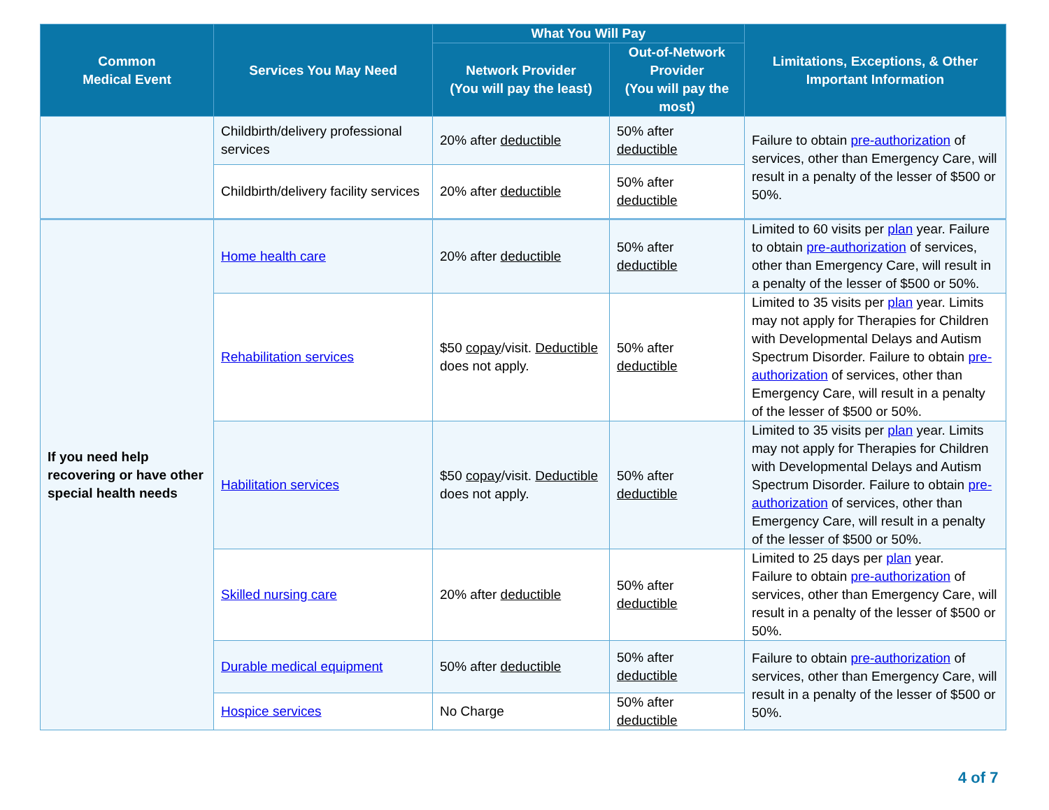| Common Medical Event | Services You May Need | What You Will Pay | | Limitations, Exceptions, & Other Important Information |
| --- | --- | --- | --- | --- |
| | | Network Provider (You will pay the least) | Out-of-Network Provider (You will pay the most) | |
| | Childbirth/delivery professional services | 20% after deductible | 50% after deductible | Failure to obtain pre-authorization of services, other than Emergency Care, will result in a penalty of the lesser of $500 or 50%. |
| | Childbirth/delivery facility services | 20% after deductible | 50% after deductible | |
| If you need help recovering or have other special health needs | Home health care | 20% after deductible | 50% after deductible | Limited to 60 visits per plan year. Failure to obtain pre-authorization of services, other than Emergency Care, will result in a penalty of the lesser of $500 or 50%. |
| | Rehabilitation services | $50 copay /visit. Deductible does not apply. | 50% after deductible | Limited to 35 visits per plan year. Limits may not apply for Therapies for Children with Developmental Delays and Autism Spectrum Disorder. Failure to obtain pre-authorization of services, other than Emergency Care, will result in a penalty of the lesser of $500 or 50%. |
| | Habilitation services | $50 copay /visit. Deductible does not apply. | 50% after deductible | Limited to 35 visits per plan year. Limits may not apply for Therapies for Children with Developmental Delays and Autism Spectrum Disorder. Failure to obtain pre-authorization of services, other than Emergency Care, will result in a penalty of the lesser of $500 or 50%. |
| | Skilled nursing care | 20% after deductible | 50% after deductible | Limited to 25 days per plan year. Failure to obtain pre-authorization of services, other than Emergency Care, will result in a penalty of the lesser of $500 or 50%. |
| | Durable medical equipment | 50% after deductible | 50% after deductible | Failure to obtain pre-authorization of services, other than Emergency Care, will result in a penalty of the lesser of $500 or 50%. |
| | Hospice services | No Charge | 50% after deductible | |
4 of 7